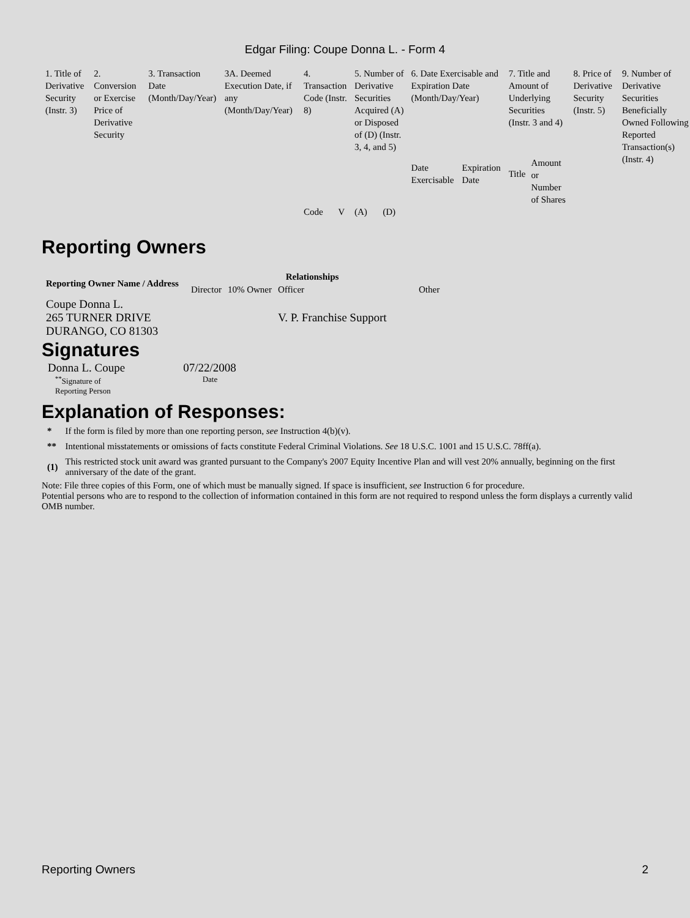Edgar Filing: Coupe Donna L. - Form 4
| 1. Title of Derivative Security (Instr. 3) | 2. Conversion or Exercise Price of Derivative Security | 3. Transaction Date (Month/Day/Year) | 3A. Deemed Execution Date, if any (Month/Day/Year) | 4. Transaction Code (Instr. 8) | | 5. Number of Derivative Securities Acquired (A) or Disposed of (D) (Instr. 3, 4, and 5) | | 6. Date Exercisable and Expiration Date (Month/Day/Year) | | 7. Title and Amount of Underlying Securities (Instr. 3 and 4) | | 8. Price of Derivative Security (Instr. 5) | 9. Number of Derivative Securities Beneficially Owned Following Reported Transaction(s) (Instr. 4) |
| --- | --- | --- | --- | --- | --- | --- | --- | --- | --- | --- | --- | --- | --- |
| | | | | | | | | Date Exercisable | Expiration Date | Title | Amount or Number of Shares | | |
| | | | | Code | V | (A) | (D) | | | | | | |
Reporting Owners
| Reporting Owner Name / Address | Relationships | | | |
| --- | --- | --- | --- | --- |
| | Director | 10% Owner | Officer | Other |
| Coupe Donna L. 265 TURNER DRIVE DURANGO, CO 81303 | | | V. P. Franchise Support | |
Signatures
Donna L. Coupe 07/22/2008
<sup>**</sup> Signature of
Reporting Person Date
Explanation of Responses:
| * | If the form is filed by more than one reporting person, see Instruction 4(b)(v). |
| ** | Intentional misstatements or omissions of facts constitute Federal Criminal Violations. See 18 U.S.C. 1001 and 15 U.S.C. 78ff(a). |
| (1) | This restricted stock unit award was granted pursuant to the Company's 2007 Equity Incentive Plan and will vest 20% annually, beginning on the first anniversary of the date of the grant. |
Note: File three copies of this Form, one of which must be manually signed. If space is insufficient, see Instruction 6 for procedure.
Potential persons who are to respond to the collection of information contained in this form are not required to respond unless the form displays a currently valid OMB number.
Reporting Owners 2